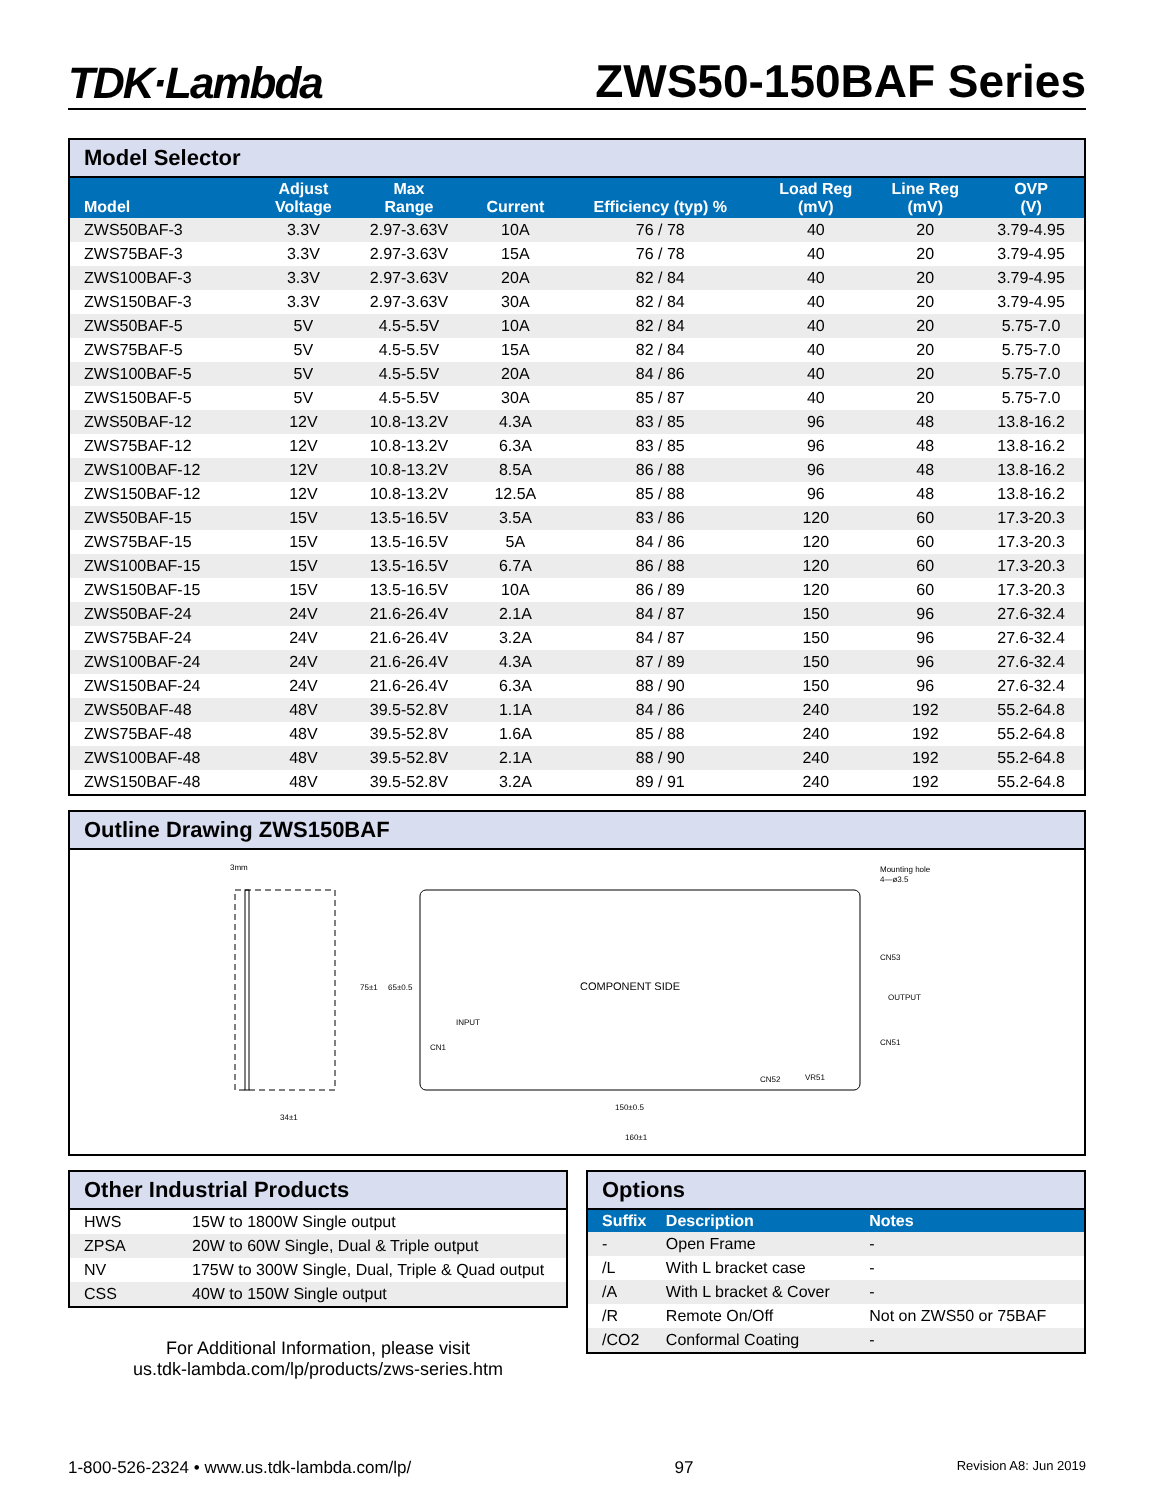TDK·Lambda ZWS50-150BAF Series
Model Selector
| Model | Adjust Voltage | Max Range | Current | Efficiency (typ) % | Load Reg (mV) | Line Reg (mV) | OVP (V) |
| --- | --- | --- | --- | --- | --- | --- | --- |
| ZWS50BAF-3 | 3.3V | 2.97-3.63V | 10A | 76 / 78 | 40 | 20 | 3.79-4.95 |
| ZWS75BAF-3 | 3.3V | 2.97-3.63V | 15A | 76 / 78 | 40 | 20 | 3.79-4.95 |
| ZWS100BAF-3 | 3.3V | 2.97-3.63V | 20A | 82 / 84 | 40 | 20 | 3.79-4.95 |
| ZWS150BAF-3 | 3.3V | 2.97-3.63V | 30A | 82 / 84 | 40 | 20 | 3.79-4.95 |
| ZWS50BAF-5 | 5V | 4.5-5.5V | 10A | 82 / 84 | 40 | 20 | 5.75-7.0 |
| ZWS75BAF-5 | 5V | 4.5-5.5V | 15A | 82 / 84 | 40 | 20 | 5.75-7.0 |
| ZWS100BAF-5 | 5V | 4.5-5.5V | 20A | 84 / 86 | 40 | 20 | 5.75-7.0 |
| ZWS150BAF-5 | 5V | 4.5-5.5V | 30A | 85 / 87 | 40 | 20 | 5.75-7.0 |
| ZWS50BAF-12 | 12V | 10.8-13.2V | 4.3A | 83 / 85 | 96 | 48 | 13.8-16.2 |
| ZWS75BAF-12 | 12V | 10.8-13.2V | 6.3A | 83 / 85 | 96 | 48 | 13.8-16.2 |
| ZWS100BAF-12 | 12V | 10.8-13.2V | 8.5A | 86 / 88 | 96 | 48 | 13.8-16.2 |
| ZWS150BAF-12 | 12V | 10.8-13.2V | 12.5A | 85 / 88 | 96 | 48 | 13.8-16.2 |
| ZWS50BAF-15 | 15V | 13.5-16.5V | 3.5A | 83 / 86 | 120 | 60 | 17.3-20.3 |
| ZWS75BAF-15 | 15V | 13.5-16.5V | 5A | 84 / 86 | 120 | 60 | 17.3-20.3 |
| ZWS100BAF-15 | 15V | 13.5-16.5V | 6.7A | 86 / 88 | 120 | 60 | 17.3-20.3 |
| ZWS150BAF-15 | 15V | 13.5-16.5V | 10A | 86 / 89 | 120 | 60 | 17.3-20.3 |
| ZWS50BAF-24 | 24V | 21.6-26.4V | 2.1A | 84 / 87 | 150 | 96 | 27.6-32.4 |
| ZWS75BAF-24 | 24V | 21.6-26.4V | 3.2A | 84 / 87 | 150 | 96 | 27.6-32.4 |
| ZWS100BAF-24 | 24V | 21.6-26.4V | 4.3A | 87 / 89 | 150 | 96 | 27.6-32.4 |
| ZWS150BAF-24 | 24V | 21.6-26.4V | 6.3A | 88 / 90 | 150 | 96 | 27.6-32.4 |
| ZWS50BAF-48 | 48V | 39.5-52.8V | 1.1A | 84 / 86 | 240 | 192 | 55.2-64.8 |
| ZWS75BAF-48 | 48V | 39.5-52.8V | 1.6A | 85 / 88 | 240 | 192 | 55.2-64.8 |
| ZWS100BAF-48 | 48V | 39.5-52.8V | 2.1A | 88 / 90 | 240 | 192 | 55.2-64.8 |
| ZWS150BAF-48 | 48V | 39.5-52.8V | 3.2A | 89 / 91 | 240 | 192 | 55.2-64.8 |
Outline Drawing ZWS150BAF
COMPONENT SIDE
3mm
34±1
150±0.5
160±1
Mounting hole
4—ø3.5
CN53
OUTPUT
CN51
INPUT
CN1
CN52
VR51
75±1
65±0.5
Other Industrial Products
| HWS | 15W to 1800W Single output |
| ZPSA | 20W to 60W Single, Dual & Triple output |
| NV | 175W to 300W Single, Dual, Triple & Quad output |
| CSS | 40W to 150W Single output |
For Additional Information, please visit
us.tdk-lambda.com/lp/products/zws-series.htm
Options
| Suffix | Description | Notes |
| --- | --- | --- |
| - | Open Frame | - |
| /L | With L bracket case | - |
| /A | With L bracket & Cover | - |
| /R | Remote On/Off | Not on ZWS50 or 75BAF |
| /CO2 | Conformal Coating | - |
1-800-526-2324 • www.us.tdk-lambda.com/lp/ 97 Revision A8: Jun 2019